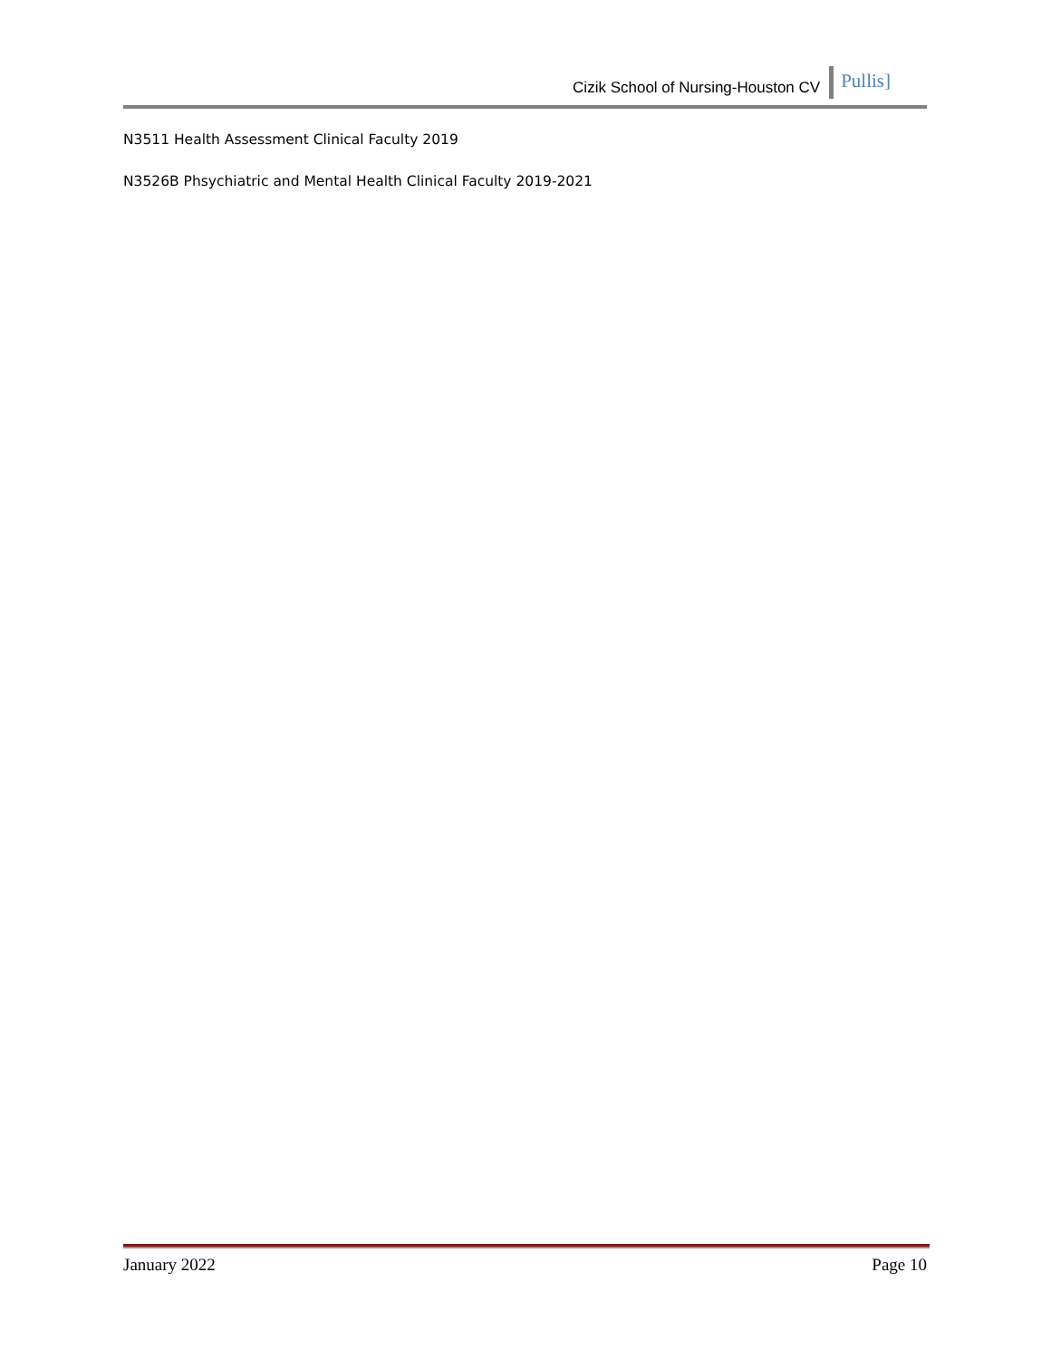Cizik School of Nursing-Houston CV Pullis]
N3511 Health Assessment Clinical Faculty 2019
N3526B Phsychiatric and Mental Health Clinical Faculty 2019-2021
January 2022 Page 10